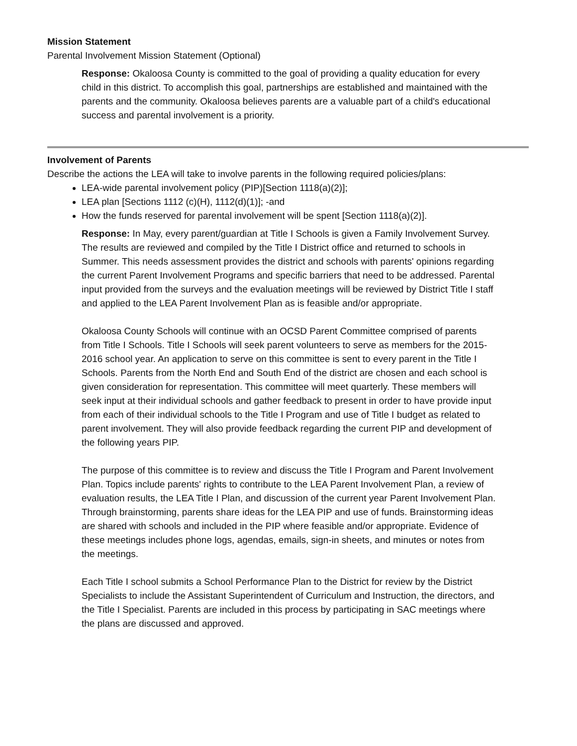Mission Statement
Parental Involvement Mission Statement (Optional)
Response: Okaloosa County is committed to the goal of providing a quality education for every child in this district. To accomplish this goal, partnerships are established and maintained with the parents and the community. Okaloosa believes parents are a valuable part of a child's educational success and parental involvement is a priority.
Involvement of Parents
Describe the actions the LEA will take to involve parents in the following required policies/plans:
LEA-wide parental involvement policy (PIP)[Section 1118(a)(2)];
LEA plan [Sections 1112 (c)(H), 1112(d)(1)]; -and
How the funds reserved for parental involvement will be spent [Section 1118(a)(2)].
Response: In May, every parent/guardian at Title I Schools is given a Family Involvement Survey. The results are reviewed and compiled by the Title I District office and returned to schools in Summer. This needs assessment provides the district and schools with parents' opinions regarding the current Parent Involvement Programs and specific barriers that need to be addressed. Parental input provided from the surveys and the evaluation meetings will be reviewed by District Title I staff and applied to the LEA Parent Involvement Plan as is feasible and/or appropriate.
Okaloosa County Schools will continue with an OCSD Parent Committee comprised of parents from Title I Schools. Title I Schools will seek parent volunteers to serve as members for the 2015-2016 school year. An application to serve on this committee is sent to every parent in the Title I Schools. Parents from the North End and South End of the district are chosen and each school is given consideration for representation. This committee will meet quarterly. These members will seek input at their individual schools and gather feedback to present in order to have provide input from each of their individual schools to the Title I Program and use of Title I budget as related to parent involvement. They will also provide feedback regarding the current PIP and development of the following years PIP.
The purpose of this committee is to review and discuss the Title I Program and Parent Involvement Plan. Topics include parents' rights to contribute to the LEA Parent Involvement Plan, a review of evaluation results, the LEA Title I Plan, and discussion of the current year Parent Involvement Plan. Through brainstorming, parents share ideas for the LEA PIP and use of funds. Brainstorming ideas are shared with schools and included in the PIP where feasible and/or appropriate. Evidence of these meetings includes phone logs, agendas, emails, sign-in sheets, and minutes or notes from the meetings.
Each Title I school submits a School Performance Plan to the District for review by the District Specialists to include the Assistant Superintendent of Curriculum and Instruction, the directors, and the Title I Specialist. Parents are included in this process by participating in SAC meetings where the plans are discussed and approved.